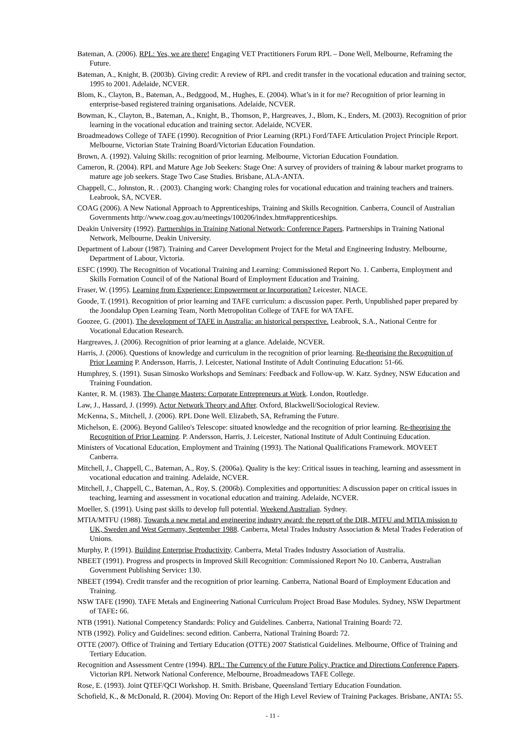Bateman, A. (2006). RPL: Yes, we are there! Engaging VET Practitioners Forum RPL – Done Well, Melbourne, Reframing the Future.
Bateman, A., Knight, B. (2003b). Giving credit: A review of RPL and credit transfer in the vocational education and training sector, 1995 to 2001. Adelaide, NCVER.
Blom, K., Clayton, B., Bateman, A., Bedggood, M., Hughes, E. (2004). What’s in it for me? Recognition of prior learning in enterprise-based registered training organisations. Adelaide, NCVER.
Bowman, K., Clayton, B., Bateman, A., Knight, B., Thomson, P., Hargreaves, J., Blom, K., Enders, M. (2003). Recognition of prior learning in the vocational education and training sector. Adelaide, NCVER.
Broadmeadows College of TAFE (1990). Recognition of Prior Learning (RPL) Ford/TAFE Articulation Project Principle Report. Melbourne, Victorian State Training Board/Victorian Education Foundation.
Brown, A. (1992). Valuing Skills: recognition of prior learning. Melbourne, Victorian Education Foundation.
Cameron, R. (2004). RPL and Mature Age Job Seekers: Stage One: A survey of providers of training & labour market programs to mature age job seekers. Stage Two Case Studies. Brisbane, ALA-ANTA.
Chappell, C., Johnston, R. . (2003). Changing work: Changing roles for vocational education and training teachers and trainers. Leabrook, SA, NCVER.
COAG (2006). A New National Approach to Apprenticeships, Training and Skills Recognition. Canberra, Council of Australian Governments http://www.coag.gov.au/meetings/100206/index.htm#apprenticeships.
Deakin University (1992). Partnerships in Training National Network: Conference Papers. Partnerships in Training National Network, Melbourne, Deakin University.
Department of Labour (1987). Training and Career Development Project for the Metal and Engineering Industry. Melbourne, Department of Labour, Victoria.
ESFC (1990). The Recognition of Vocational Training and Learning: Commissioned Report No. 1. Canberra, Employment and Skills Formation Council of of the National Board of Employment Education and Training.
Fraser, W. (1995). Learning from Experience: Empowerment or Incorporation? Leicester, NIACE.
Goode, T. (1991). Recognition of prior learning and TAFE curriculum: a discussion paper. Perth, Unpublished paper prepared by the Joondalup Open Learning Team, North Metropolitan College of TAFE for WA TAFE.
Goozee, G. (2001). The development of TAFE in Australia: an historical perspective. Leabrook, S.A., National Centre for Vocational Education Research.
Hargreaves, J. (2006). Recognition of prior learning at a glance. Adelaide, NCVER.
Harris, J. (2006). Questions of knowledge and curriculum in the recognition of prior learning. Re-theorising the Recognition of Prior Learning P. Andersson, Harris, J. Leicester, National Institute of Adult Continuing Education: 51-66.
Humphrey, S. (1991). Susan Simosko Workshops and Seminars: Feedback and Follow-up. W. Katz. Sydney, NSW Education and Training Foundation.
Kanter, R. M. (1983). The Change Masters: Corporate Entrepreneurs at Work. London, Routledge.
Law, J., Hassard, J. (1999). Actor Network Theory and After. Oxford, Blackwell/Sociological Review.
McKenna, S., Mitchell, J. (2006). RPL Done Well. Elizabeth, SA, Reframing the Future.
Michelson, E. (2006). Beyond Galileo's Telescope: situated knowledge and the recognition of prior learning. Re-theorising the Recognition of Prior Learning. P. Andersson, Harris, J. Leicester, National Institute of Adult Continuing Education.
Ministers of Vocational Education, Employment and Training (1993). The National Qualifications Framework. MOVEET Canberra.
Mitchell, J., Chappell, C., Bateman, A., Roy, S. (2006a). Quality is the key: Critical issues in teaching, learning and assessment in vocational education and training. Adelaide, NCVER.
Mitchell, J., Chappell, C., Bateman, A., Roy, S. (2006b). Complexities and opportunities: A discussion paper on critical issues in teaching, learning and assessment in vocational education and training. Adelaide, NCVER.
Moeller, S. (1991). Using past skills to develop full potential. Weekend Australian. Sydney.
MTIA/MTFU (1988). Towards a new metal and engineering industry award: the report of the DIR, MTFU and MTIA mission to UK, Sweden and West Germany, September 1988. Canberra, Metal Trades Industry Association & Metal Trades Federation of Unions.
Murphy, P. (1991). Building Enterprise Productivity. Canberra, Metal Trades Industry Association of Australia.
NBEET (1991). Progress and prospects in Improved Skill Recognition: Commissioned Report No 10. Canberra, Australian Government Publishing Service: 130.
NBEET (1994). Credit transfer and the recognition of prior learning. Canberra, National Board of Employment Education and Training.
NSW TAFE (1990). TAFE Metals and Engineering National Curriculum Project Broad Base Modules. Sydney, NSW Department of TAFE: 66.
NTB (1991). National Competency Standards: Policy and Guidelines. Canberra, National Training Board: 72.
NTB (1992). Policy and Guidelines: second edition. Canberra, National Training Board: 72.
OTTE (2007). Office of Training and Tertiary Education (OTTE) 2007 Statistical Guidelines. Melbourne, Office of Training and Tertiary Education.
Recognition and Assessment Centre (1994). RPL: The Currency of the Future Policy, Practice and Directions Conference Papers. Victorian RPL Network National Conference, Melbourne, Broadmeadows TAFE College.
Rose, E. (1993). Joint QTEF/QCI Workshop. H. Smith. Brisbane, Queensland Tertiary Education Foundation.
Schofield, K., & McDonald, R. (2004). Moving On: Report of the High Level Review of Training Packages. Brisbane, ANTA: 55.
- 11 -